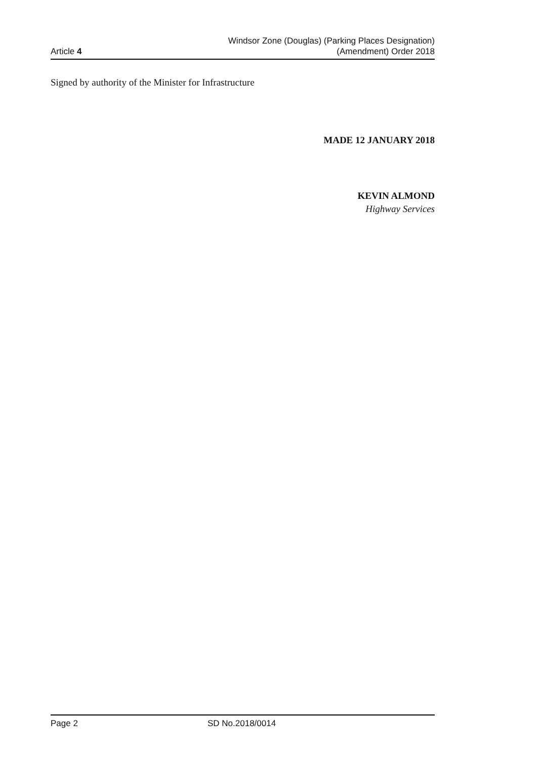Article 4
Windsor Zone (Douglas) (Parking Places Designation)
(Amendment) Order 2018
Signed by authority of the Minister for Infrastructure
MADE 12 JANUARY 2018
KEVIN ALMOND
Highway Services
Page 2 SD No.2018/0014